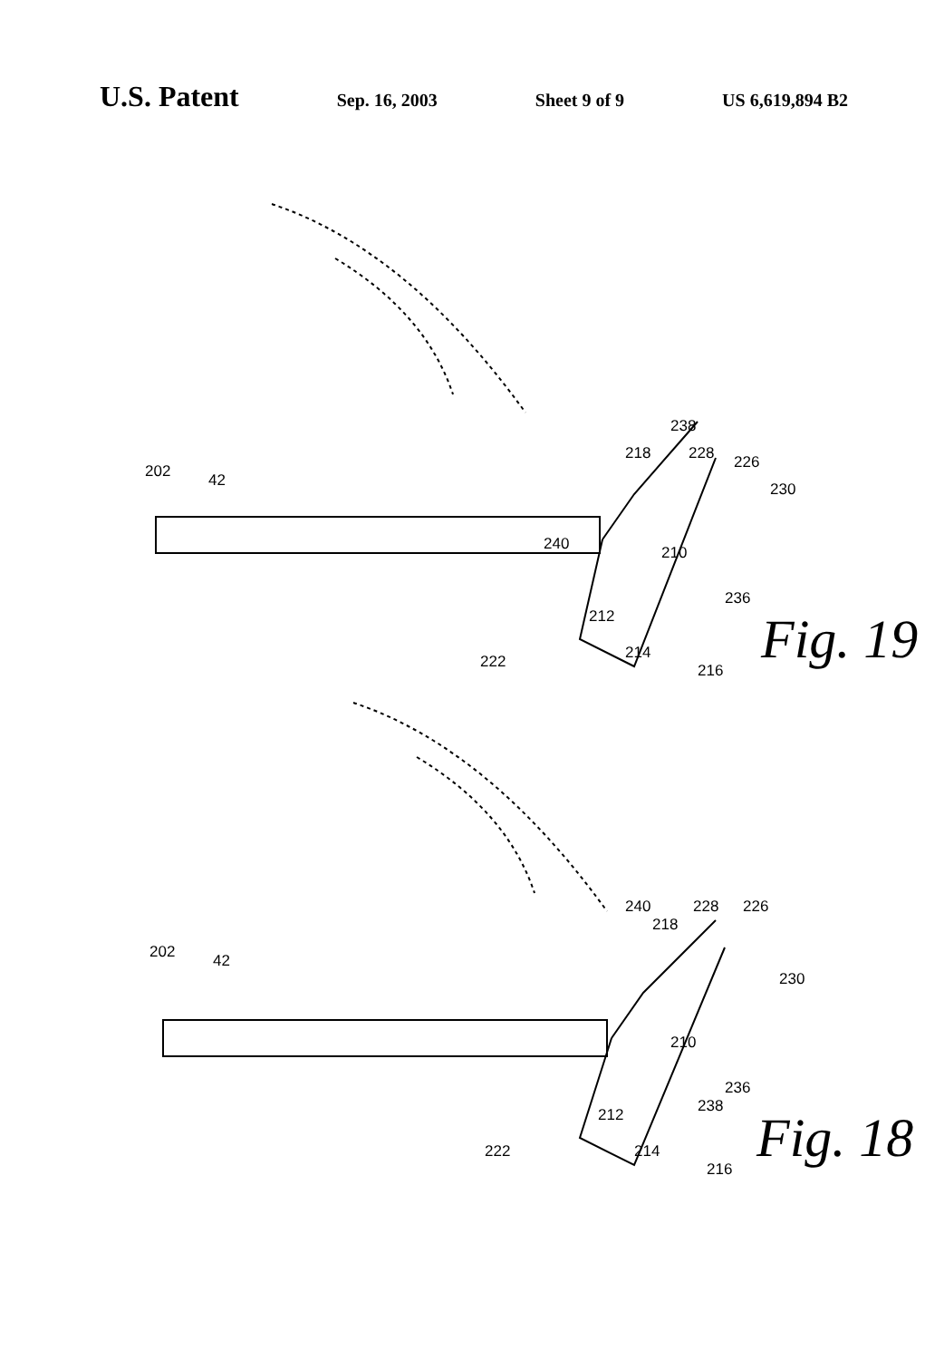U.S. Patent
Sep. 16, 2003 Sheet 9 of 9 US 6,619,894 B2
202
42
218
238
228
226
230
240
210
236
222
212
214
216
202
42
240
218
228
226
230
210
238
236
222
212
214
216
Fig. 19
Fig. 18